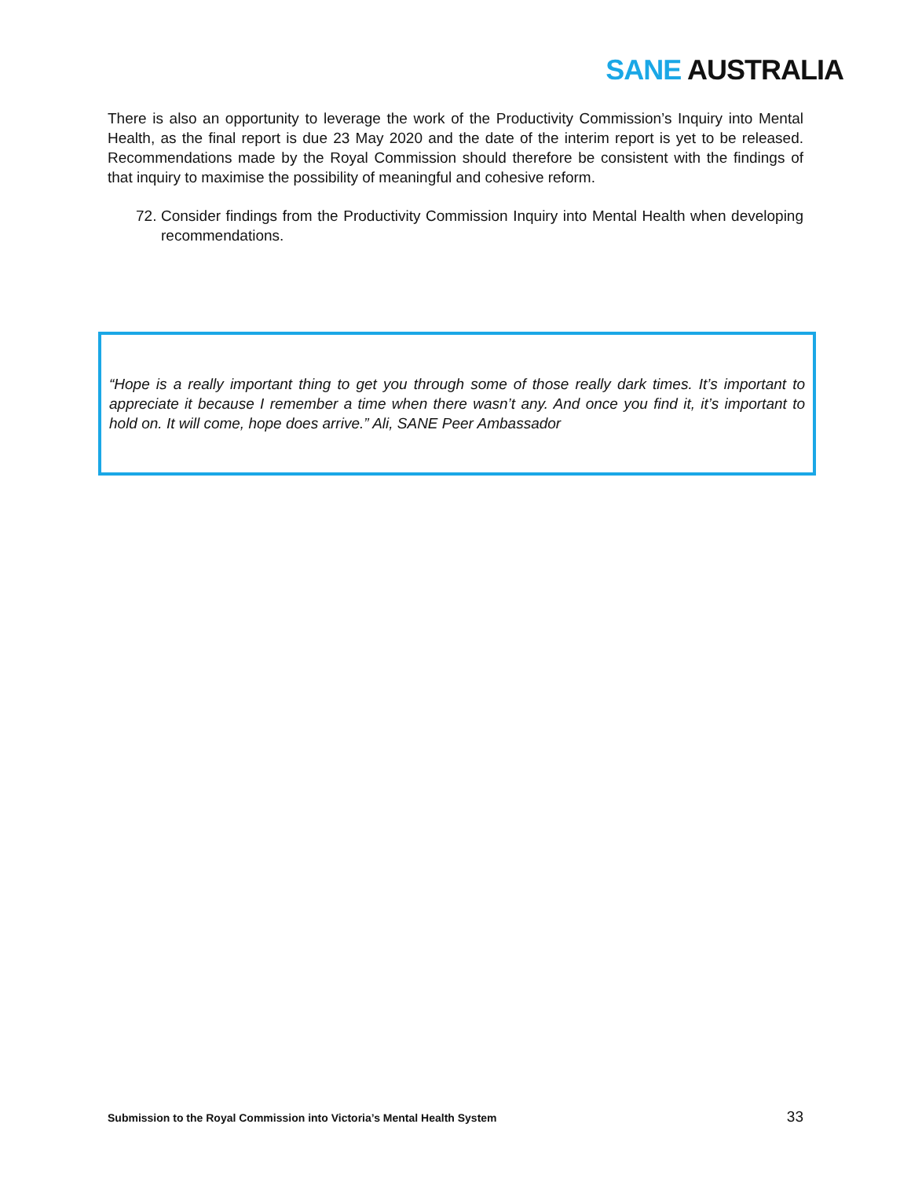SANE AUSTRALIA
There is also an opportunity to leverage the work of the Productivity Commission’s Inquiry into Mental Health, as the final report is due 23 May 2020 and the date of the interim report is yet to be released. Recommendations made by the Royal Commission should therefore be consistent with the findings of that inquiry to maximise the possibility of meaningful and cohesive reform.
72.
Consider findings from the Productivity Commission Inquiry into Mental Health when developing recommendations.
“Hope is a really important thing to get you through some of those really dark times. It’s important to appreciate it because I remember a time when there wasn’t any. And once you find it, it’s important to hold on. It will come, hope does arrive.” Ali, SANE Peer Ambassador
Submission to the Royal Commission into Victoria’s Mental Health System 33